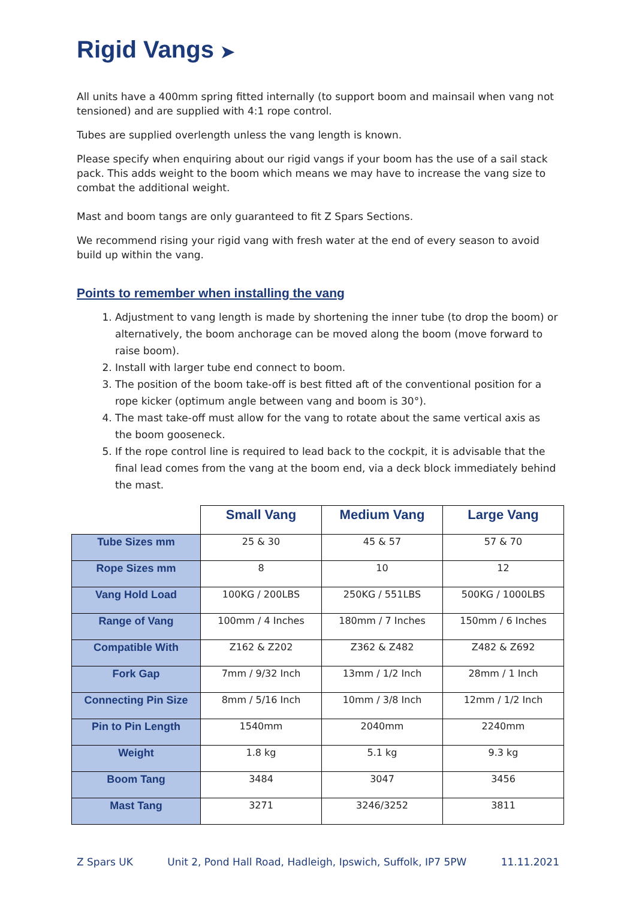Rigid Vangs ➤
All units have a 400mm spring fitted internally (to support boom and mainsail when vang not tensioned) and are supplied with 4:1 rope control.
Tubes are supplied overlength unless the vang length is known.
Please specify when enquiring about our rigid vangs if your boom has the use of a sail stack pack. This adds weight to the boom which means we may have to increase the vang size to combat the additional weight.
Mast and boom tangs are only guaranteed to fit Z Spars Sections.
We recommend rising your rigid vang with fresh water at the end of every season to avoid build up within the vang.
Points to remember when installing the vang
1. Adjustment to vang length is made by shortening the inner tube (to drop the boom) or alternatively, the boom anchorage can be moved along the boom (move forward to raise boom).
2. Install with larger tube end connect to boom.
3. The position of the boom take-off is best fitted aft of the conventional position for a rope kicker (optimum angle between vang and boom is 30°).
4. The mast take-off must allow for the vang to rotate about the same vertical axis as the boom gooseneck.
5. If the rope control line is required to lead back to the cockpit, it is advisable that the final lead comes from the vang at the boom end, via a deck block immediately behind the mast.
| | Small Vang | Medium Vang | Large Vang |
| --- | --- | --- | --- |
| Tube Sizes mm | 25 & 30 | 45 & 57 | 57 & 70 |
| Rope Sizes mm | 8 | 10 | 12 |
| Vang Hold Load | 100KG / 200LBS | 250KG / 551LBS | 500KG / 1000LBS |
| Range of Vang | 100mm / 4 Inches | 180mm / 7 Inches | 150mm / 6 Inches |
| Compatible With | Z162 & Z202 | Z362 & Z482 | Z482 & Z692 |
| Fork Gap | 7mm / 9/32 Inch | 13mm / 1/2 Inch | 28mm / 1 Inch |
| Connecting Pin Size | 8mm / 5/16 Inch | 10mm / 3/8 Inch | 12mm / 1/2 Inch |
| Pin to Pin Length | 1540mm | 2040mm | 2240mm |
| Weight | 1.8 kg | 5.1 kg | 9.3 kg |
| Boom Tang | 3484 | 3047 | 3456 |
| Mast Tang | 3271 | 3246/3252 | 3811 |
Z Spars UK Unit 2, Pond Hall Road, Hadleigh, Ipswich, Suffolk, IP7 5PW 11.11.2021